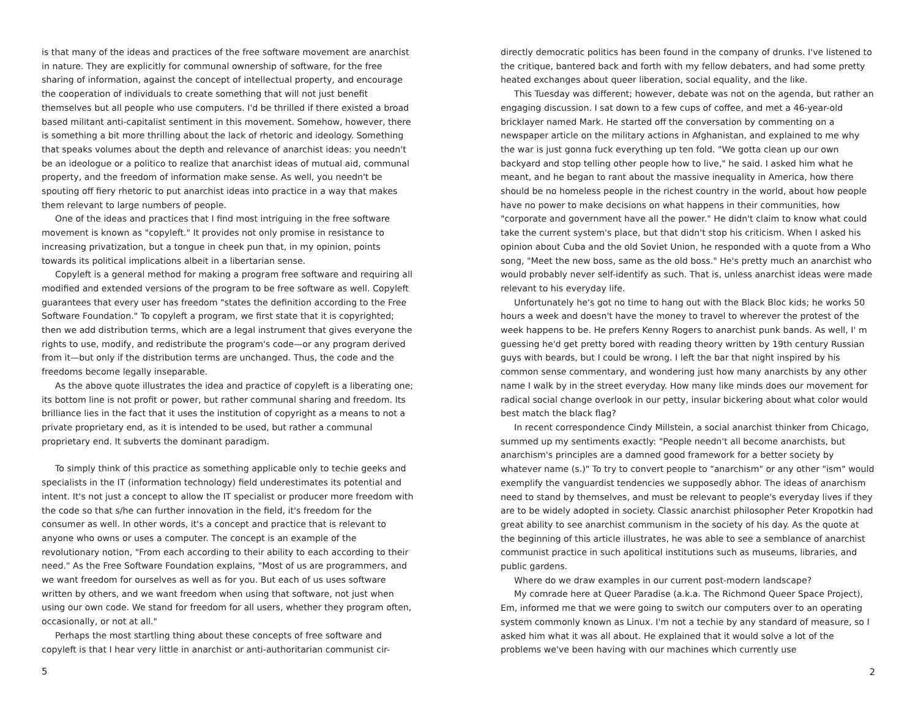is that many of the ideas and practices of the free software movement are anarchist in nature. They are explicitly for communal ownership of software, for the free sharing of information, against the concept of intellectual property, and encourage the cooperation of individuals to create something that will not just benefit themselves but all people who use computers. I'd be thrilled if there existed a broad based militant anti-capitalist sentiment in this movement. Somehow, however, there is something a bit more thrilling about the lack of rhetoric and ideology. Something that speaks volumes about the depth and relevance of anarchist ideas: you needn't be an ideologue or a politico to realize that anarchist ideas of mutual aid, communal property, and the freedom of information make sense. As well, you needn't be spouting off fiery rhetoric to put anarchist ideas into practice in a way that makes them relevant to large numbers of people.
One of the ideas and practices that I find most intriguing in the free software movement is known as "copyleft." It provides not only promise in resistance to increasing privatization, but a tongue in cheek pun that, in my opinion, points towards its political implications albeit in a libertarian sense.
Copyleft is a general method for making a program free software and requiring all modified and extended versions of the program to be free software as well. Copyleft guarantees that every user has freedom "states the definition according to the Free Software Foundation." To copyleft a program, we first state that it is copyrighted; then we add distribution terms, which are a legal instrument that gives everyone the rights to use, modify, and redistribute the program's code—or any program derived from it—but only if the distribution terms are unchanged. Thus, the code and the freedoms become legally inseparable.
As the above quote illustrates the idea and practice of copyleft is a liberating one; its bottom line is not profit or power, but rather communal sharing and freedom. Its brilliance lies in the fact that it uses the institution of copyright as a means to not a private proprietary end, as it is intended to be used, but rather a communal proprietary end. It subverts the dominant paradigm.
To simply think of this practice as something applicable only to techie geeks and specialists in the IT (information technology) field underestimates its potential and intent. It's not just a concept to allow the IT specialist or producer more freedom with the code so that s/he can further innovation in the field, it's freedom for the consumer as well. In other words, it's a concept and practice that is relevant to anyone who owns or uses a computer. The concept is an example of the revolutionary notion, "From each according to their ability to each according to their need." As the Free Software Foundation explains, "Most of us are programmers, and we want freedom for ourselves as well as for you. But each of us uses software written by others, and we want freedom when using that software, not just when using our own code. We stand for freedom for all users, whether they program often, occasionally, or not at all."
Perhaps the most startling thing about these concepts of free software and copyleft is that I hear very little in anarchist or anti-authoritarian communist cir-
5
directly democratic politics has been found in the company of drunks. I've listened to the critique, bantered back and forth with my fellow debaters, and had some pretty heated exchanges about queer liberation, social equality, and the like.
This Tuesday was different; however, debate was not on the agenda, but rather an engaging discussion. I sat down to a few cups of coffee, and met a 46-year-old bricklayer named Mark. He started off the conversation by commenting on a newspaper article on the military actions in Afghanistan, and explained to me why the war is just gonna fuck everything up ten fold. "We gotta clean up our own backyard and stop telling other people how to live," he said. I asked him what he meant, and he began to rant about the massive inequality in America, how there should be no homeless people in the richest country in the world, about how people have no power to make decisions on what happens in their communities, how "corporate and government have all the power." He didn't claim to know what could take the current system's place, but that didn't stop his criticism. When I asked his opinion about Cuba and the old Soviet Union, he responded with a quote from a Who song, "Meet the new boss, same as the old boss." He's pretty much an anarchist who would probably never self-identify as such. That is, unless anarchist ideas were made relevant to his everyday life.
Unfortunately he's got no time to hang out with the Black Bloc kids; he works 50 hours a week and doesn't have the money to travel to wherever the protest of the week happens to be. He prefers Kenny Rogers to anarchist punk bands. As well, I' m guessing he'd get pretty bored with reading theory written by 19th century Russian guys with beards, but I could be wrong. I left the bar that night inspired by his common sense commentary, and wondering just how many anarchists by any other name I walk by in the street everyday. How many like minds does our movement for radical social change overlook in our petty, insular bickering about what color would best match the black flag?
In recent correspondence Cindy Millstein, a social anarchist thinker from Chicago, summed up my sentiments exactly: "People needn't all become anarchists, but anarchism's principles are a damned good framework for a better society by whatever name (s.)" To try to convert people to "anarchism" or any other "ism" would exemplify the vanguardist tendencies we supposedly abhor. The ideas of anarchism need to stand by themselves, and must be relevant to people's everyday lives if they are to be widely adopted in society. Classic anarchist philosopher Peter Kropotkin had great ability to see anarchist communism in the society of his day. As the quote at the beginning of this article illustrates, he was able to see a semblance of anarchist communist practice in such apolitical institutions such as museums, libraries, and public gardens.
Where do we draw examples in our current post-modern landscape?
My comrade here at Queer Paradise (a.k.a. The Richmond Queer Space Project), Em, informed me that we were going to switch our computers over to an operating system commonly known as Linux. I'm not a techie by any standard of measure, so I asked him what it was all about. He explained that it would solve a lot of the problems we've been having with our machines which currently use
2